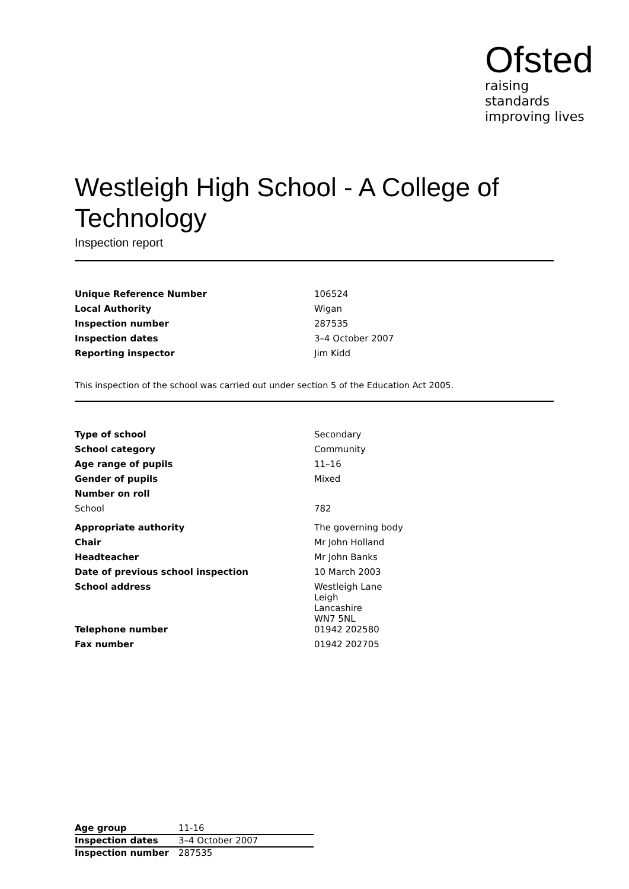Ofsted
raising standards
improving lives
Westleigh High School - A College of Technology
Inspection report
| Unique Reference Number | 106524 |
| Local Authority | Wigan |
| Inspection number | 287535 |
| Inspection dates | 3–4 October 2007 |
| Reporting inspector | Jim Kidd |
This inspection of the school was carried out under section 5 of the Education Act 2005.
| Type of school | Secondary |
| School category | Community |
| Age range of pupils | 11–16 |
| Gender of pupils | Mixed |
| Number on roll | |
| School | 782 |
| Appropriate authority | The governing body |
| Chair | Mr John Holland |
| Headteacher | Mr John Banks |
| Date of previous school inspection | 10 March 2003 |
| School address | Westleigh Lane Leigh Lancashire WN7 5NL |
| Telephone number | 01942 202580 |
| Fax number | 01942 202705 |
| Age group | 11-16 |
| Inspection dates | 3–4 October 2007 |
| Inspection number | 287535 |